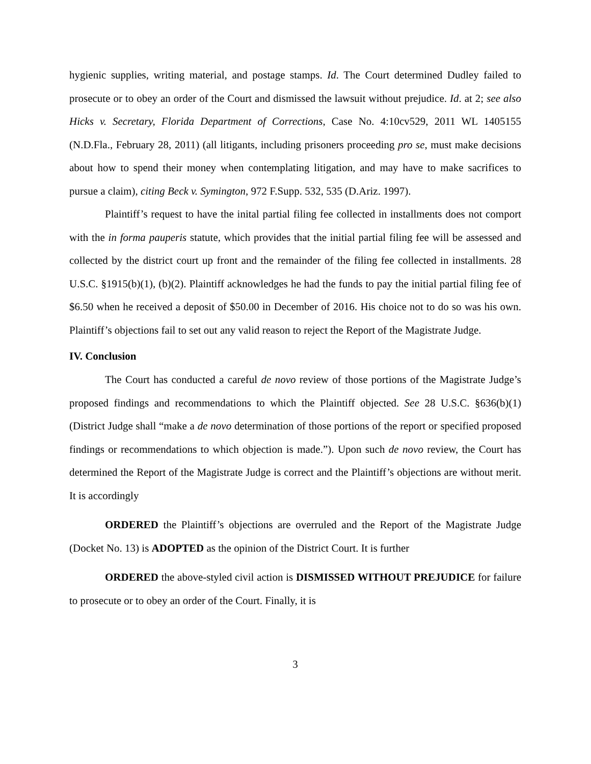hygienic supplies, writing material, and postage stamps. Id. The Court determined Dudley failed to prosecute or to obey an order of the Court and dismissed the lawsuit without prejudice. Id. at 2; see also Hicks v. Secretary, Florida Department of Corrections, Case No. 4:10cv529, 2011 WL 1405155 (N.D.Fla., February 28, 2011) (all litigants, including prisoners proceeding pro se, must make decisions about how to spend their money when contemplating litigation, and may have to make sacrifices to pursue a claim), citing Beck v. Symington, 972 F.Supp. 532, 535 (D.Ariz. 1997).
Plaintiff’s request to have the inital partial filing fee collected in installments does not comport with the in forma pauperis statute, which provides that the initial partial filing fee will be assessed and collected by the district court up front and the remainder of the filing fee collected in installments. 28 U.S.C. §1915(b)(1), (b)(2). Plaintiff acknowledges he had the funds to pay the initial partial filing fee of $6.50 when he received a deposit of $50.00 in December of 2016. His choice not to do so was his own. Plaintiff’s objections fail to set out any valid reason to reject the Report of the Magistrate Judge.
IV. Conclusion
The Court has conducted a careful de novo review of those portions of the Magistrate Judge’s proposed findings and recommendations to which the Plaintiff objected. See 28 U.S.C. §636(b)(1) (District Judge shall “make a de novo determination of those portions of the report or specified proposed findings or recommendations to which objection is made.”). Upon such de novo review, the Court has determined the Report of the Magistrate Judge is correct and the Plaintiff’s objections are without merit. It is accordingly
ORDERED the Plaintiff’s objections are overruled and the Report of the Magistrate Judge (Docket No. 13) is ADOPTED as the opinion of the District Court. It is further
ORDERED the above-styled civil action is DISMISSED WITHOUT PREJUDICE for failure to prosecute or to obey an order of the Court. Finally, it is
3